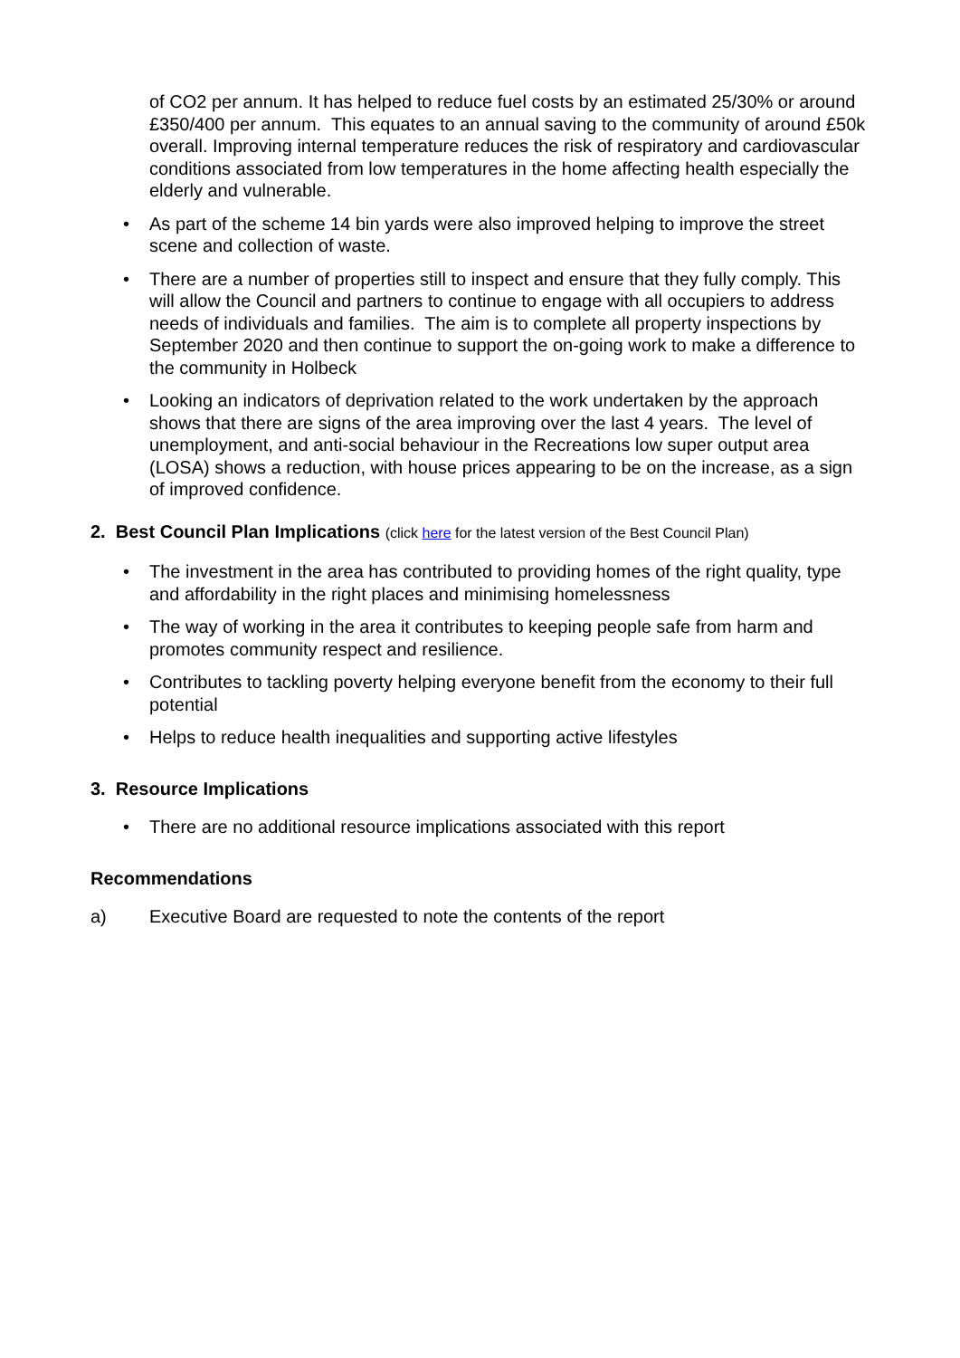of CO2 per annum. It has helped to reduce fuel costs by an estimated 25/30% or around £350/400 per annum. This equates to an annual saving to the community of around £50k overall. Improving internal temperature reduces the risk of respiratory and cardiovascular conditions associated from low temperatures in the home affecting health especially the elderly and vulnerable.
• As part of the scheme 14 bin yards were also improved helping to improve the street scene and collection of waste.
• There are a number of properties still to inspect and ensure that they fully comply. This will allow the Council and partners to continue to engage with all occupiers to address needs of individuals and families. The aim is to complete all property inspections by September 2020 and then continue to support the on-going work to make a difference to the community in Holbeck
• Looking an indicators of deprivation related to the work undertaken by the approach shows that there are signs of the area improving over the last 4 years. The level of unemployment, and anti-social behaviour in the Recreations low super output area (LOSA) shows a reduction, with house prices appearing to be on the increase, as a sign of improved confidence.
2. Best Council Plan Implications (click here for the latest version of the Best Council Plan)
• The investment in the area has contributed to providing homes of the right quality, type and affordability in the right places and minimising homelessness
• The way of working in the area it contributes to keeping people safe from harm and promotes community respect and resilience.
• Contributes to tackling poverty helping everyone benefit from the economy to their full potential
• Helps to reduce health inequalities and supporting active lifestyles
3. Resource Implications
• There are no additional resource implications associated with this report
Recommendations
a) Executive Board are requested to note the contents of the report